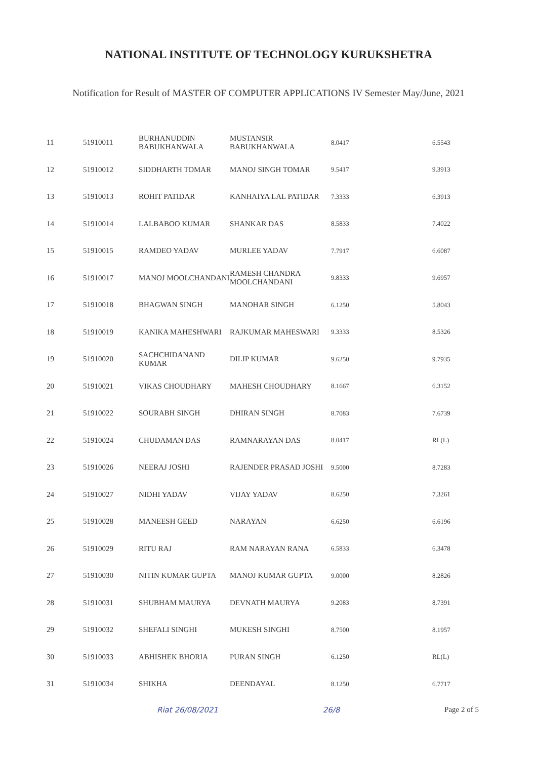NATIONAL INSTITUTE OF TECHNOLOGY KURUKSHETRA
Notification for Result of MASTER OF COMPUTER APPLICATIONS IV Semester May/June, 2021
| 11 | 51910011 | BURHANUDDIN BABUKHANWALA | MUSTANSIR BABUKHANWALA | 8.0417 | 6.5543 |
| 12 | 51910012 | SIDDHARTH TOMAR | MANOJ SINGH TOMAR | 9.5417 | 9.3913 |
| 13 | 51910013 | ROHIT PATIDAR | KANHAIYA LAL PATIDAR | 7.3333 | 6.3913 |
| 14 | 51910014 | LALBABOO KUMAR | SHANKAR DAS | 8.5833 | 7.4022 |
| 15 | 51910015 | RAMDEO YADAV | MURLEE YADAV | 7.7917 | 6.6087 |
| 16 | 51910017 | MANOJ MOOLCHANDANI | RAMESH CHANDRA MOOLCHANDANI | 9.8333 | 9.6957 |
| 17 | 51910018 | BHAGWAN SINGH | MANOHAR SINGH | 6.1250 | 5.8043 |
| 18 | 51910019 | KANIKA MAHESHWARI | RAJKUMAR MAHESWARI | 9.3333 | 8.5326 |
| 19 | 51910020 | SACHCHIDANAND KUMAR | DILIP KUMAR | 9.6250 | 9.7935 |
| 20 | 51910021 | VIKAS CHOUDHARY | MAHESH CHOUDHARY | 8.1667 | 6.3152 |
| 21 | 51910022 | SOURABH SINGH | DHIRAN SINGH | 8.7083 | 7.6739 |
| 22 | 51910024 | CHUDAMAN DAS | RAMNARAYAN DAS | 8.0417 | RL(L) |
| 23 | 51910026 | NEERAJ JOSHI | RAJENDER PRASAD JOSHI | 9.5000 | 8.7283 |
| 24 | 51910027 | NIDHI YADAV | VIJAY YADAV | 8.6250 | 7.3261 |
| 25 | 51910028 | MANEESH GEED | NARAYAN | 6.6250 | 6.6196 |
| 26 | 51910029 | RITU RAJ | RAM NARAYAN RANA | 6.5833 | 6.3478 |
| 27 | 51910030 | NITIN KUMAR GUPTA | MANOJ KUMAR GUPTA | 9.0000 | 8.2826 |
| 28 | 51910031 | SHUBHAM MAURYA | DEVNATH MAURYA | 9.2083 | 8.7391 |
| 29 | 51910032 | SHEFALI SINGHI | MUKESH SINGHI | 8.7500 | 8.1957 |
| 30 | 51910033 | ABHISHEK BHORIA | PURAN SINGH | 6.1250 | RL(L) |
| 31 | 51910034 | SHIKHA | DEENDAYAL | 8.1250 | 6.7717 |
Riat 26/08/2021 26/8 Page 2 of 5